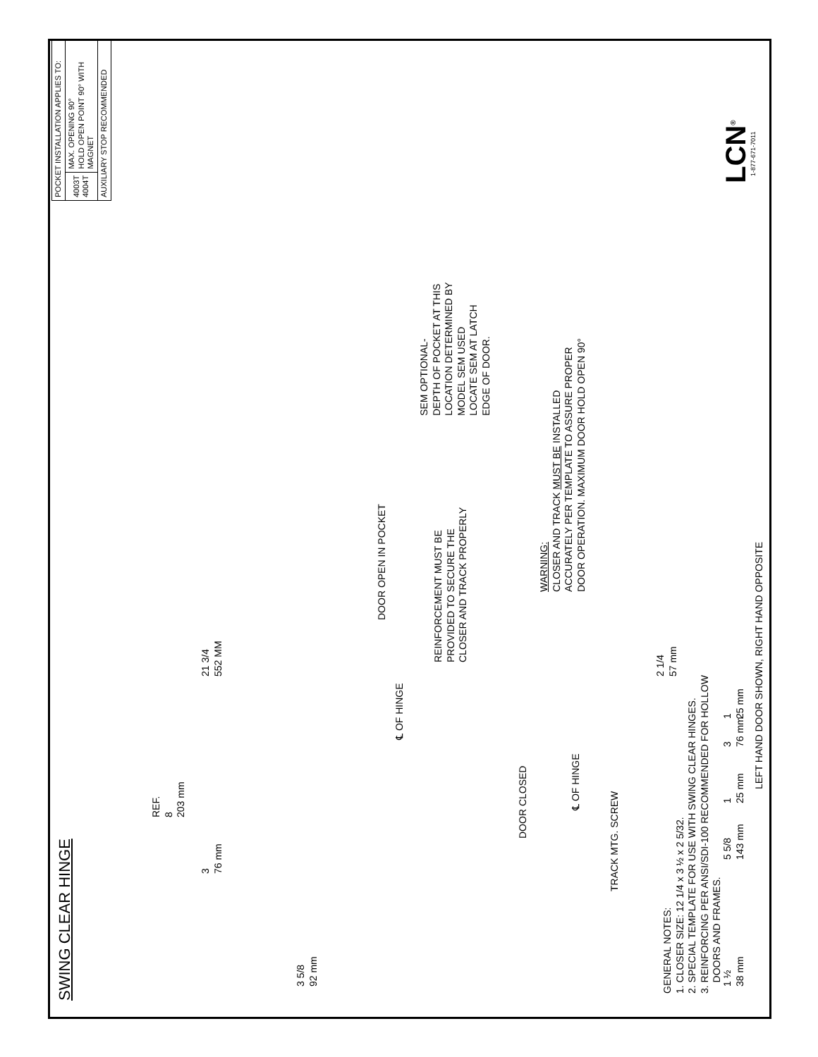| POCKET INSTALLATION APPLIES TO: | |
| 4003T 4004T | MAX. OPENING 90° HOLD OPEN POINT 90° WITH MAGNET |
| AUXILIARY STOP RECOMMENDED | |
SWING CLEAR HINGE
REF.
8
203 mm
3
76 mm
21 3/4
552 MM
3 5/8
92 mm
℄ OF HINGE
DOOR OPEN IN POCKET
REINFORCEMENT MUST BE
PROVIDED TO SECURE THE
CLOSER AND TRACK PROPERLY
SEM OPTIONAL-
DEPTH OF POCKET AT THIS
LOCATION DETERMINED BY
MODEL SEM USED
LOCATE SEM AT LATCH
EDGE OF DOOR.
DOOR CLOSED
WARNING:
CLOSER AND TRACK MUST BE INSTALLED
ACCURATELY PER TEMPLATE TO ASSURE PROPER
DOOR OPERATION. MAXIMUM DOOR HOLD OPEN 90°
℄ OF HINGE
TRACK MTG. SCREW
2 1/4
57 mm
GENERAL NOTES:
1. CLOSER SIZE: 12 1/4 x 3 ½ x 2 5/32.
2. SPECIAL TEMPLATE FOR USE WITH SWING CLEAR HINGES.
3. REINFORCING PER ANSI/SDI-100 RECOMMENDED FOR HOLLOW
DOORS AND FRAMES.
5 5/8
143 mm
1
25 mm
3
76 mm
1
25 mm
1 ½
38 mm
LEFT HAND DOOR SHOWN, RIGHT HAND OPPOSITE
LCN<sup>®</sup>
1-877-671-7011